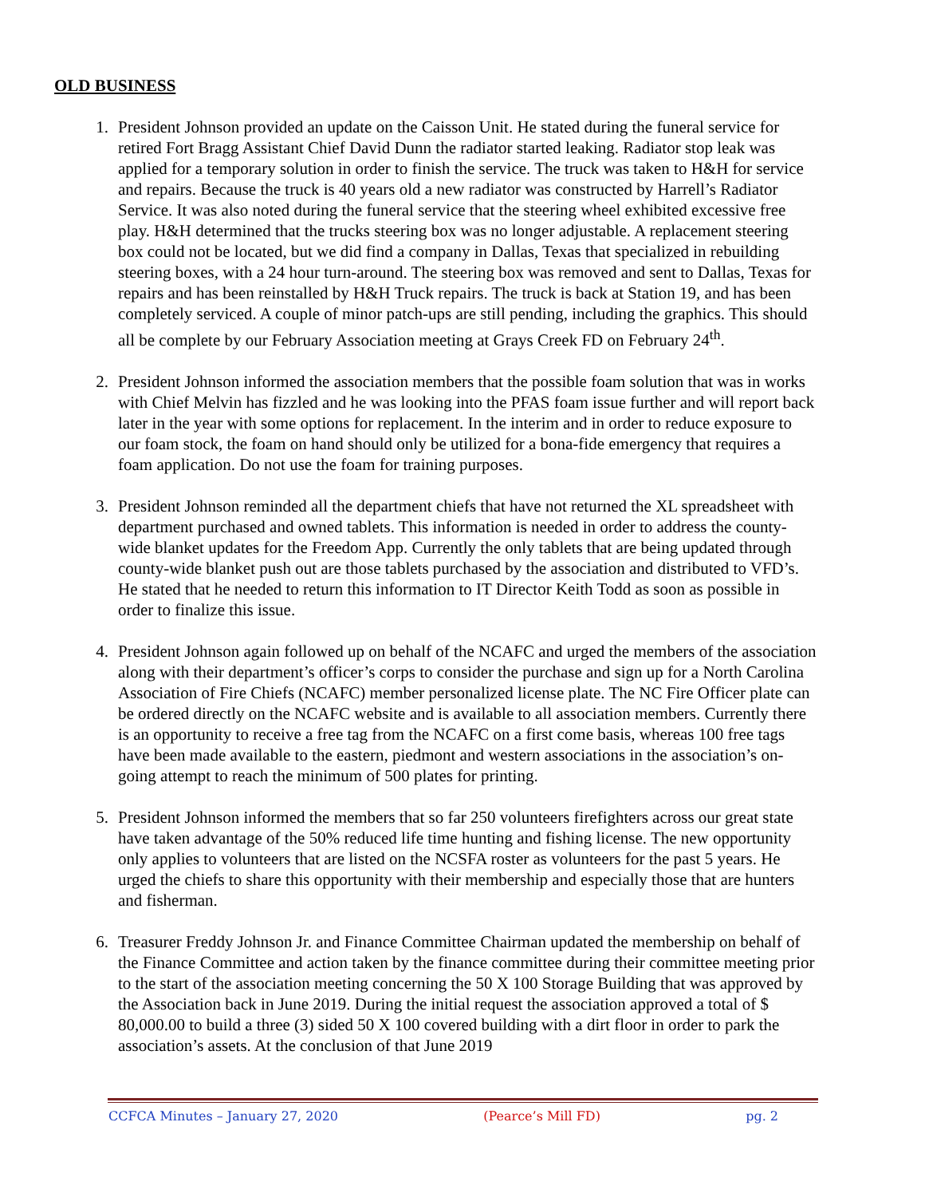OLD BUSINESS
1. President Johnson provided an update on the Caisson Unit. He stated during the funeral service for retired Fort Bragg Assistant Chief David Dunn the radiator started leaking. Radiator stop leak was applied for a temporary solution in order to finish the service. The truck was taken to H&H for service and repairs. Because the truck is 40 years old a new radiator was constructed by Harrell’s Radiator Service. It was also noted during the funeral service that the steering wheel exhibited excessive free play. H&H determined that the trucks steering box was no longer adjustable. A replacement steering box could not be located, but we did find a company in Dallas, Texas that specialized in rebuilding steering boxes, with a 24 hour turn-around. The steering box was removed and sent to Dallas, Texas for repairs and has been reinstalled by H&H Truck repairs. The truck is back at Station 19, and has been completely serviced. A couple of minor patch-ups are still pending, including the graphics. This should all be complete by our February Association meeting at Grays Creek FD on February 24<sup>th</sup>.
2. President Johnson informed the association members that the possible foam solution that was in works with Chief Melvin has fizzled and he was looking into the PFAS foam issue further and will report back later in the year with some options for replacement. In the interim and in order to reduce exposure to our foam stock, the foam on hand should only be utilized for a bona-fide emergency that requires a foam application. Do not use the foam for training purposes.
3. President Johnson reminded all the department chiefs that have not returned the XL spreadsheet with department purchased and owned tablets. This information is needed in order to address the county-wide blanket updates for the Freedom App. Currently the only tablets that are being updated through county-wide blanket push out are those tablets purchased by the association and distributed to VFD’s. He stated that he needed to return this information to IT Director Keith Todd as soon as possible in order to finalize this issue.
4. President Johnson again followed up on behalf of the NCAFC and urged the members of the association along with their department’s officer’s corps to consider the purchase and sign up for a North Carolina Association of Fire Chiefs (NCAFC) member personalized license plate. The NC Fire Officer plate can be ordered directly on the NCAFC website and is available to all association members. Currently there is an opportunity to receive a free tag from the NCAFC on a first come basis, whereas 100 free tags have been made available to the eastern, piedmont and western associations in the association’s on-going attempt to reach the minimum of 500 plates for printing.
5. President Johnson informed the members that so far 250 volunteers firefighters across our great state have taken advantage of the 50% reduced life time hunting and fishing license. The new opportunity only applies to volunteers that are listed on the NCSFA roster as volunteers for the past 5 years. He urged the chiefs to share this opportunity with their membership and especially those that are hunters and fisherman.
6. Treasurer Freddy Johnson Jr. and Finance Committee Chairman updated the membership on behalf of the Finance Committee and action taken by the finance committee during their committee meeting prior to the start of the association meeting concerning the 50 X 100 Storage Building that was approved by the Association back in June 2019. During the initial request the association approved a total of $ 80,000.00 to build a three (3) sided 50 X 100 covered building with a dirt floor in order to park the association’s assets. At the conclusion of that June 2019
CCFCA Minutes – January 27, 2020 (Pearce’s Mill FD) pg. 2